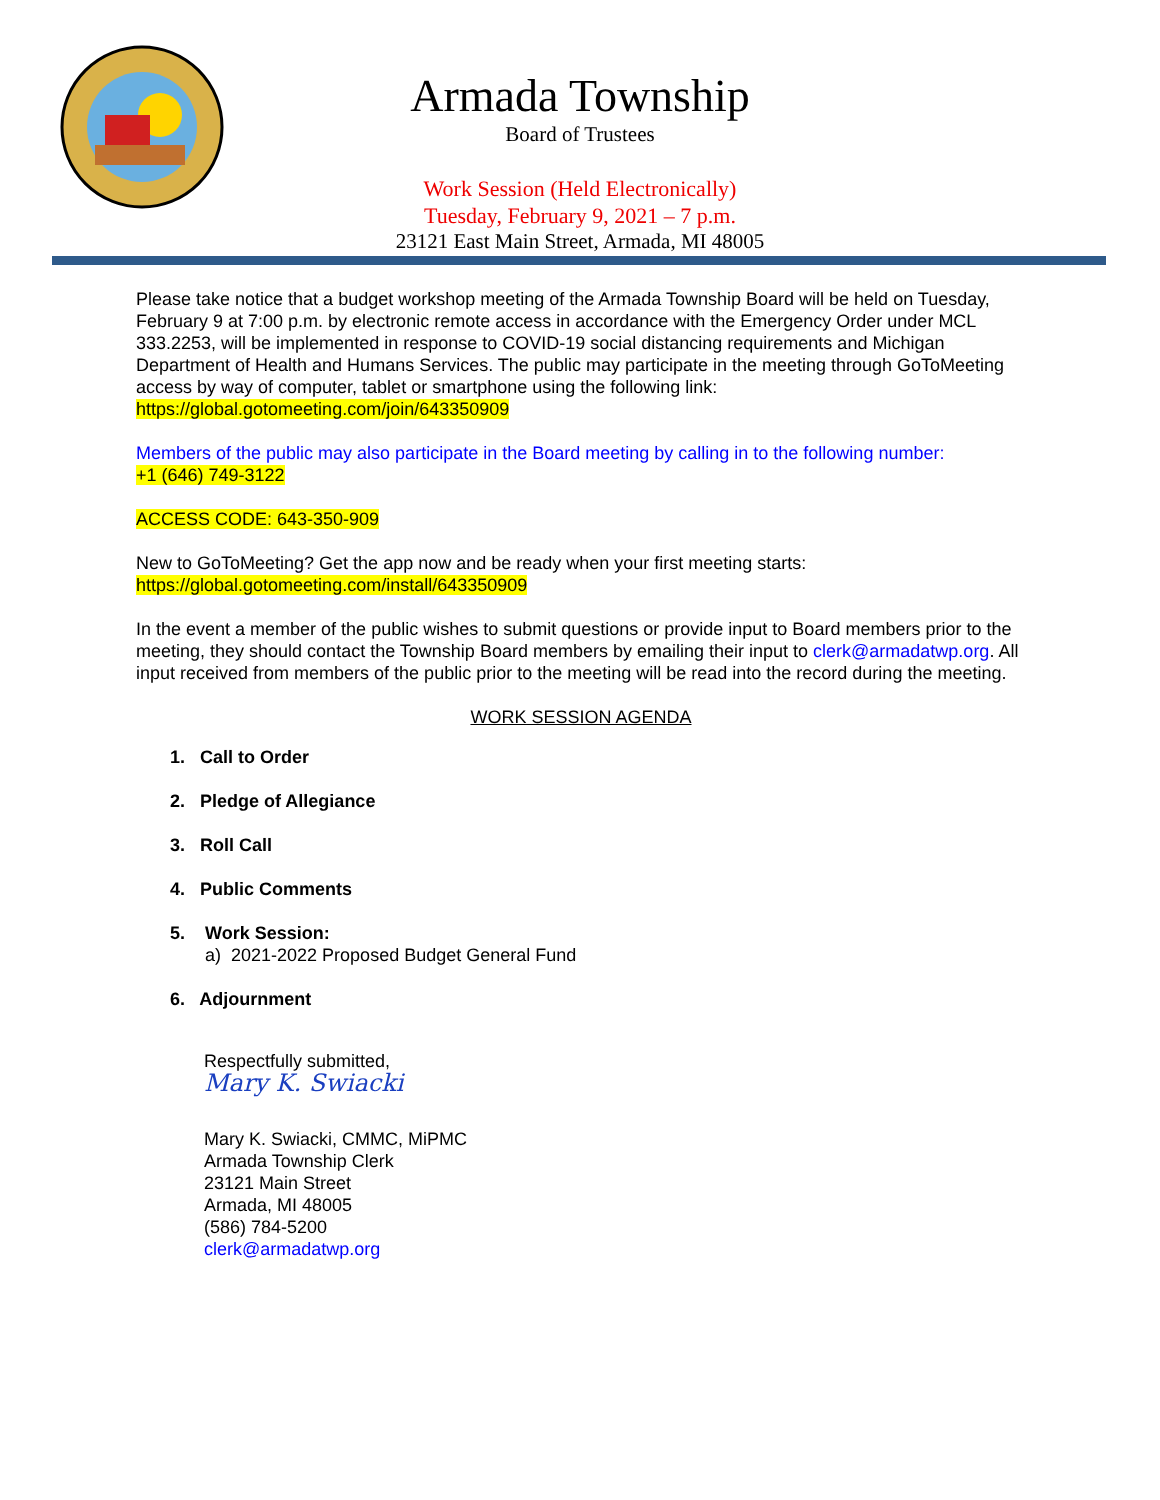Armada Township
Board of Trustees
Work Session (Held Electronically)
Tuesday, February 9, 2021 – 7 p.m.
23121 East Main Street, Armada, MI 48005
Please take notice that a budget workshop meeting of the Armada Township Board will be held on Tuesday, February 9 at 7:00 p.m. by electronic remote access in accordance with the Emergency Order under MCL 333.2253, will be implemented in response to COVID-19 social distancing requirements and Michigan Department of Health and Humans Services. The public may participate in the meeting through GoToMeeting access by way of computer, tablet or smartphone using the following link:
https://global.gotomeeting.com/join/643350909
Members of the public may also participate in the Board meeting by calling in to the following number:
+1 (646) 749-3122
ACCESS CODE: 643-350-909
New to GoToMeeting? Get the app now and be ready when your first meeting starts:
https://global.gotomeeting.com/install/643350909
In the event a member of the public wishes to submit questions or provide input to Board members prior to the meeting, they should contact the Township Board members by emailing their input to clerk@armadatwp.org. All input received from members of the public prior to the meeting will be read into the record during the meeting.
WORK SESSION AGENDA
1. Call to Order
2. Pledge of Allegiance
3. Roll Call
4. Public Comments
5. Work Session:
a) 2021-2022 Proposed Budget General Fund
6. Adjournment
Respectfully submitted,
Mary K. Swiacki
Mary K. Swiacki, CMMC, MiPMC
Armada Township Clerk
23121 Main Street
Armada, MI 48005
(586) 784-5200
clerk@armadatwp.org